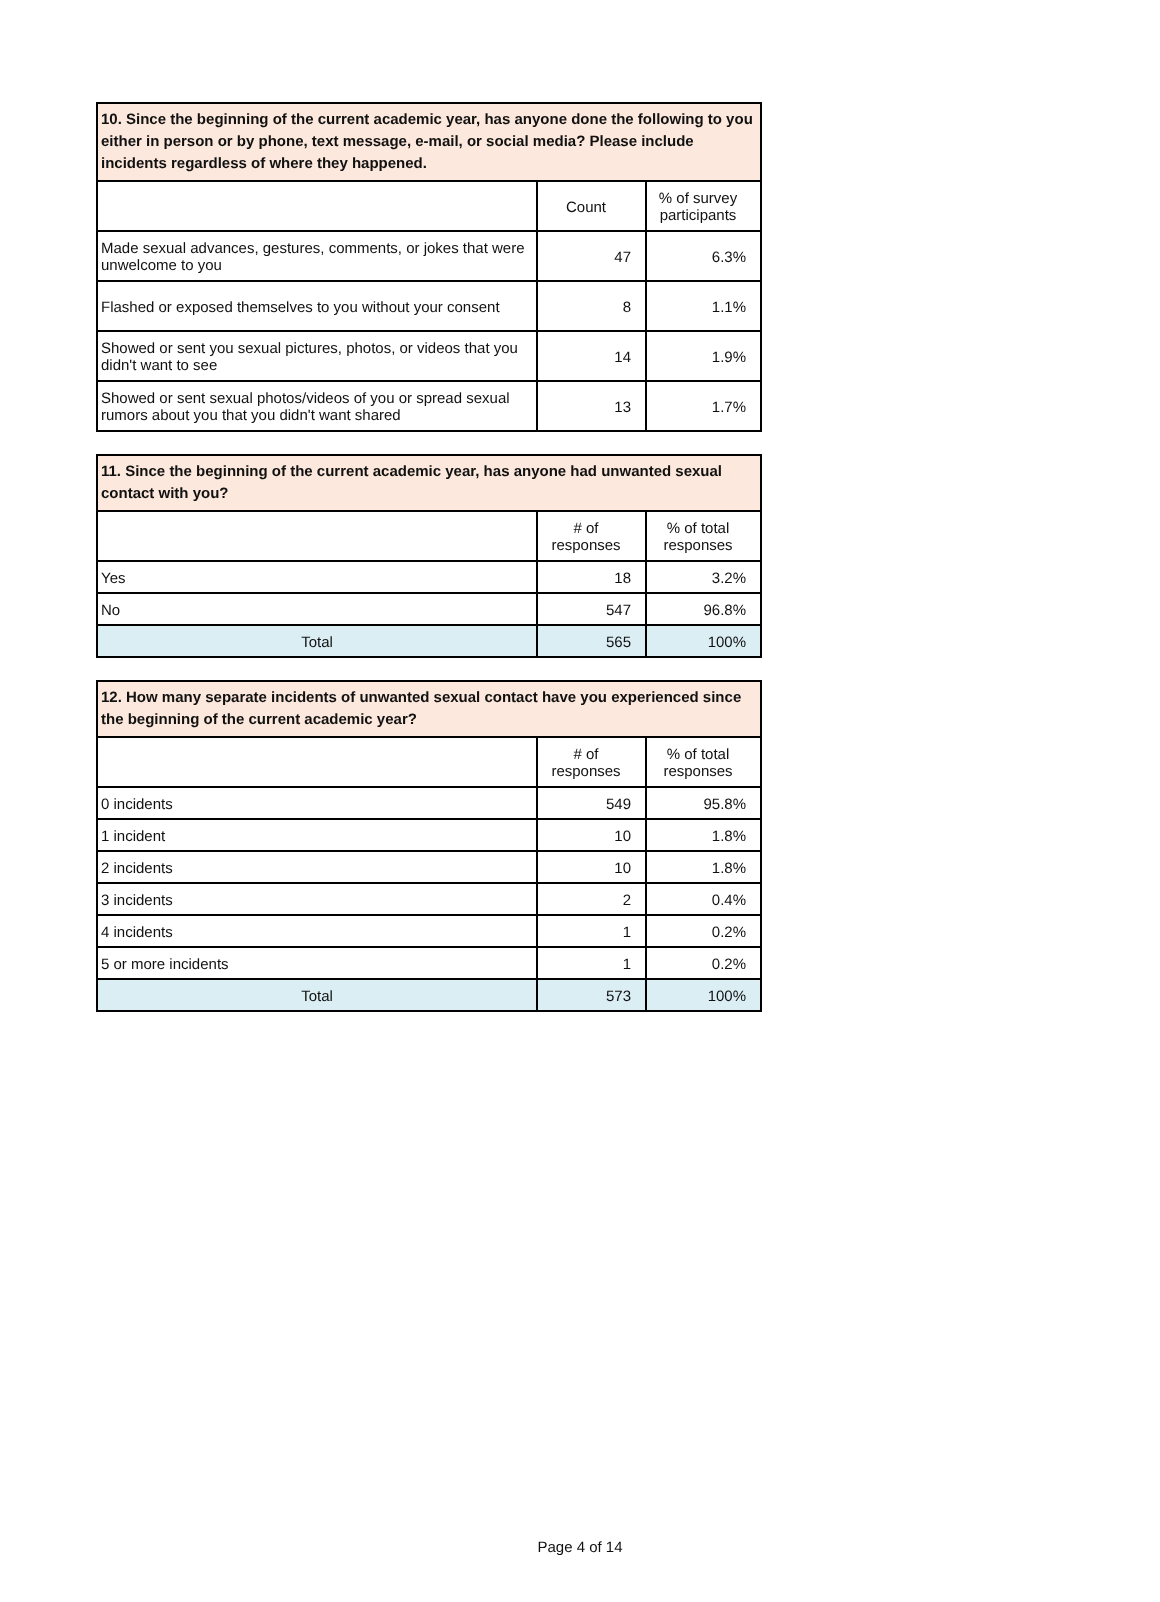| 10. Since the beginning of the current academic year, has anyone done the following to you either in person or by phone, text message, e-mail, or social media? Please include incidents regardless of where they happened. | | |
| --- | --- | --- |
| | Count | % of survey participants |
| Made sexual advances, gestures, comments, or jokes that were unwelcome to you | 47 | 6.3% |
| Flashed or exposed themselves to you without your consent | 8 | 1.1% |
| Showed or sent you sexual pictures, photos, or videos that you didn't want to see | 14 | 1.9% |
| Showed or sent sexual photos/videos of you or spread sexual rumors about you that you didn't want shared | 13 | 1.7% |
| 11. Since the beginning of the current academic year, has anyone had unwanted sexual contact with you? | | |
| --- | --- | --- |
| | # of responses | % of total responses |
| Yes | 18 | 3.2% |
| No | 547 | 96.8% |
| Total | 565 | 100% |
| 12. How many separate incidents of unwanted sexual contact have you experienced since the beginning of the current academic year? | | |
| --- | --- | --- |
| | # of responses | % of total responses |
| 0 incidents | 549 | 95.8% |
| 1 incident | 10 | 1.8% |
| 2 incidents | 10 | 1.8% |
| 3 incidents | 2 | 0.4% |
| 4 incidents | 1 | 0.2% |
| 5 or more incidents | 1 | 0.2% |
| Total | 573 | 100% |
Page 4 of 14